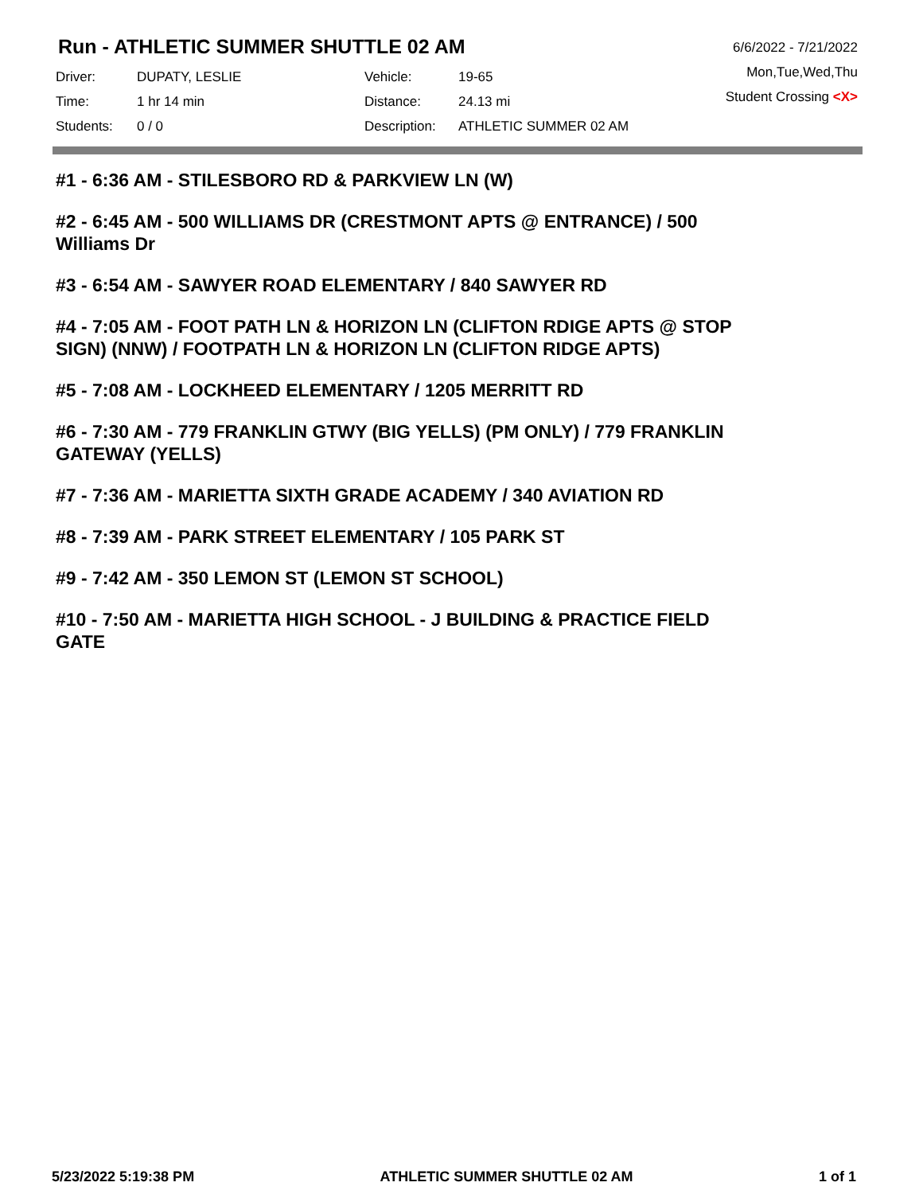Run - ATHLETIC SUMMER SHUTTLE 02 AM
| Driver: | DUPATY, LESLIE | Vehicle: | 19-65 |
| Time: | 1 hr 14 min | Distance: | 24.13 mi |
| Students: | 0 / 0 | Description: | ATHLETIC SUMMER 02 AM |
6/6/2022 - 7/21/2022
Mon,Tue,Wed,Thu
Student Crossing <X>
#1 - 6:36 AM - STILESBORO RD & PARKVIEW LN (W)
#2 - 6:45 AM - 500 WILLIAMS DR (CRESTMONT APTS @ ENTRANCE) / 500 Williams Dr
#3 - 6:54 AM - SAWYER ROAD ELEMENTARY / 840 SAWYER RD
#4 - 7:05 AM - FOOT PATH LN & HORIZON LN (CLIFTON RDIGE APTS @ STOP SIGN) (NNW) / FOOTPATH LN & HORIZON LN (CLIFTON RIDGE APTS)
#5 - 7:08 AM - LOCKHEED ELEMENTARY / 1205 MERRITT RD
#6 - 7:30 AM - 779 FRANKLIN GTWY (BIG YELLS) (PM ONLY) / 779 FRANKLIN GATEWAY (YELLS)
#7 - 7:36 AM - MARIETTA SIXTH GRADE ACADEMY / 340 AVIATION RD
#8 - 7:39 AM - PARK STREET ELEMENTARY / 105 PARK ST
#9 - 7:42 AM - 350 LEMON ST (LEMON ST SCHOOL)
#10 - 7:50 AM - MARIETTA HIGH SCHOOL - J BUILDING & PRACTICE FIELD GATE
5/23/2022 5:19:38 PM ATHLETIC SUMMER SHUTTLE 02 AM 1 of 1